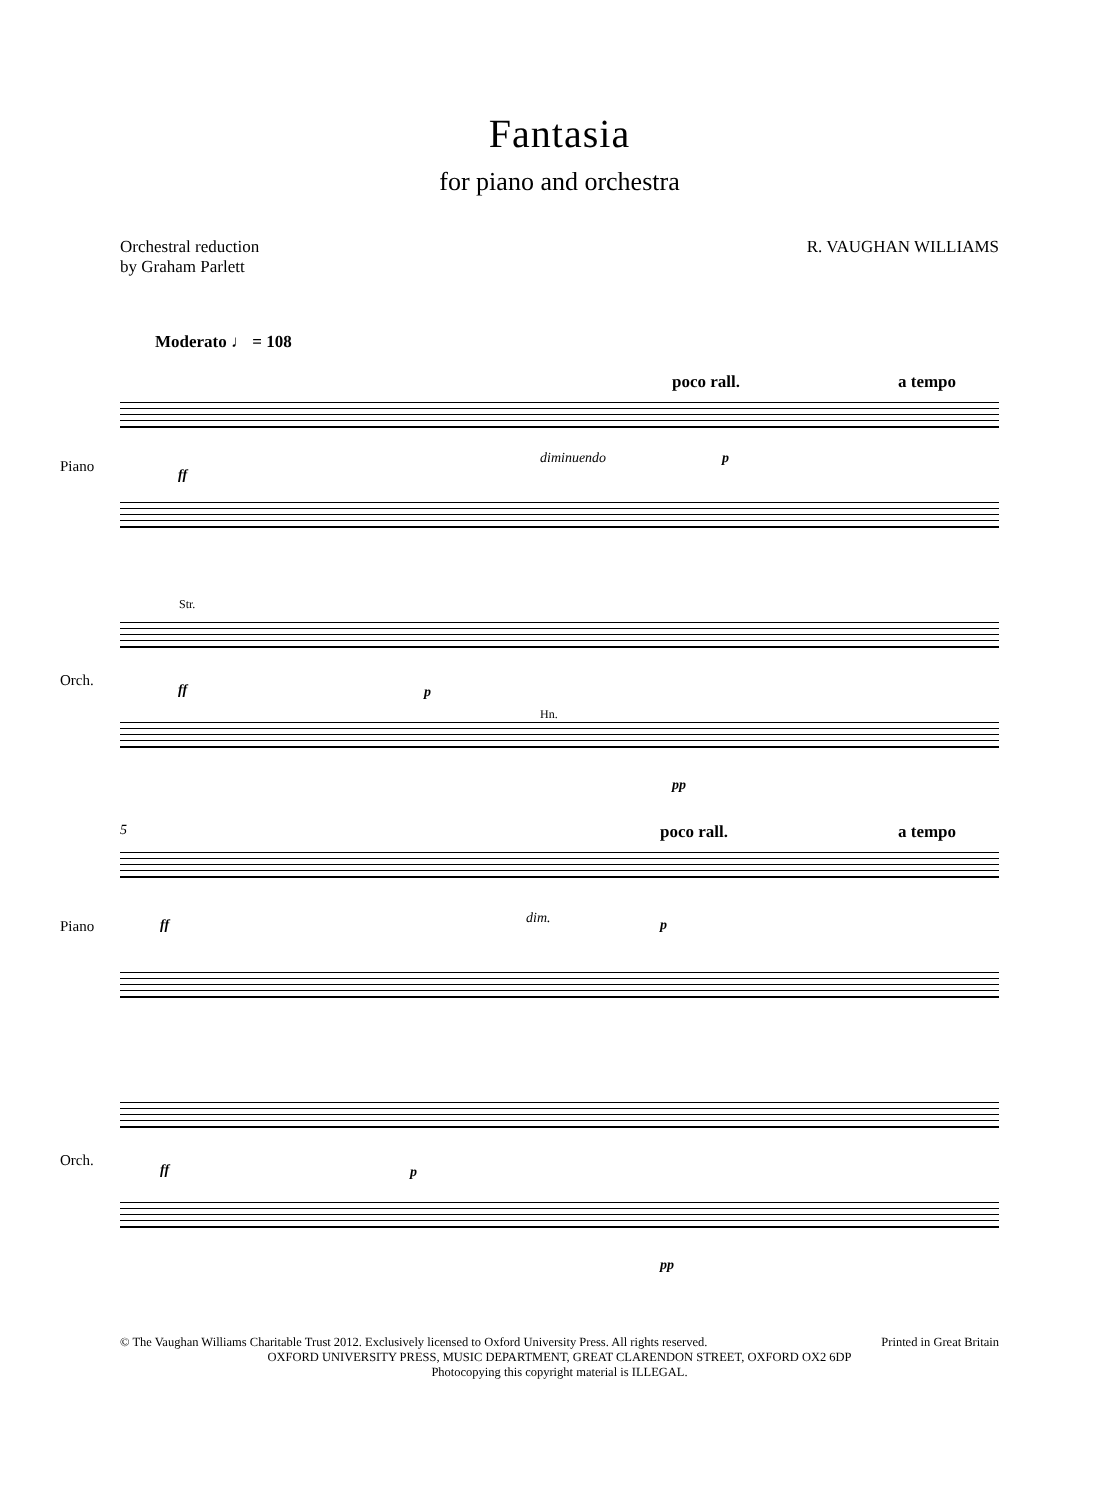Fantasia
for piano and orchestra
Orchestral reduction
by Graham Parlett
R. VAUGHAN WILLIAMS
Moderato ♩ = 108
poco rall. a tempo
Piano ff
diminuendo p
Str.
Orch.
ff p
Hn.
pp
5 poco rall. a tempo
Piano ff dim. p
Orch.
ff p
pp
© The Vaughan Williams Charitable Trust 2012. Exclusively licensed to Oxford University Press. All rights reserved. Printed in Great Britain
OXFORD UNIVERSITY PRESS, MUSIC DEPARTMENT, GREAT CLARENDON STREET, OXFORD OX2 6DP
Photocopying this copyright material is ILLEGAL.